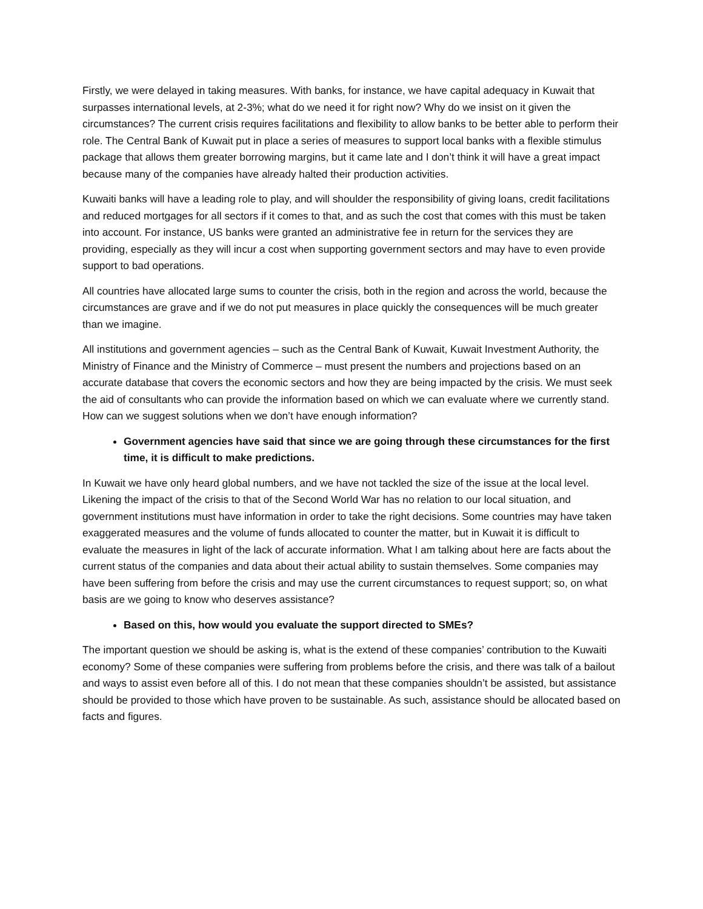Firstly, we were delayed in taking measures. With banks, for instance, we have capital adequacy in Kuwait that surpasses international levels, at 2-3%; what do we need it for right now? Why do we insist on it given the circumstances? The current crisis requires facilitations and flexibility to allow banks to be better able to perform their role. The Central Bank of Kuwait put in place a series of measures to support local banks with a flexible stimulus package that allows them greater borrowing margins, but it came late and I don’t think it will have a great impact because many of the companies have already halted their production activities.
Kuwaiti banks will have a leading role to play, and will shoulder the responsibility of giving loans, credit facilitations and reduced mortgages for all sectors if it comes to that, and as such the cost that comes with this must be taken into account. For instance, US banks were granted an administrative fee in return for the services they are providing, especially as they will incur a cost when supporting government sectors and may have to even provide support to bad operations.
All countries have allocated large sums to counter the crisis, both in the region and across the world, because the circumstances are grave and if we do not put measures in place quickly the consequences will be much greater than we imagine.
All institutions and government agencies – such as the Central Bank of Kuwait, Kuwait Investment Authority, the Ministry of Finance and the Ministry of Commerce – must present the numbers and projections based on an accurate database that covers the economic sectors and how they are being impacted by the crisis. We must seek the aid of consultants who can provide the information based on which we can evaluate where we currently stand. How can we suggest solutions when we don’t have enough information?
Government agencies have said that since we are going through these circumstances for the first time, it is difficult to make predictions.
In Kuwait we have only heard global numbers, and we have not tackled the size of the issue at the local level. Likening the impact of the crisis to that of the Second World War has no relation to our local situation, and government institutions must have information in order to take the right decisions. Some countries may have taken exaggerated measures and the volume of funds allocated to counter the matter, but in Kuwait it is difficult to evaluate the measures in light of the lack of accurate information. What I am talking about here are facts about the current status of the companies and data about their actual ability to sustain themselves. Some companies may have been suffering from before the crisis and may use the current circumstances to request support; so, on what basis are we going to know who deserves assistance?
Based on this, how would you evaluate the support directed to SMEs?
The important question we should be asking is, what is the extend of these companies’ contribution to the Kuwaiti economy? Some of these companies were suffering from problems before the crisis, and there was talk of a bailout and ways to assist even before all of this. I do not mean that these companies shouldn’t be assisted, but assistance should be provided to those which have proven to be sustainable. As such, assistance should be allocated based on facts and figures.